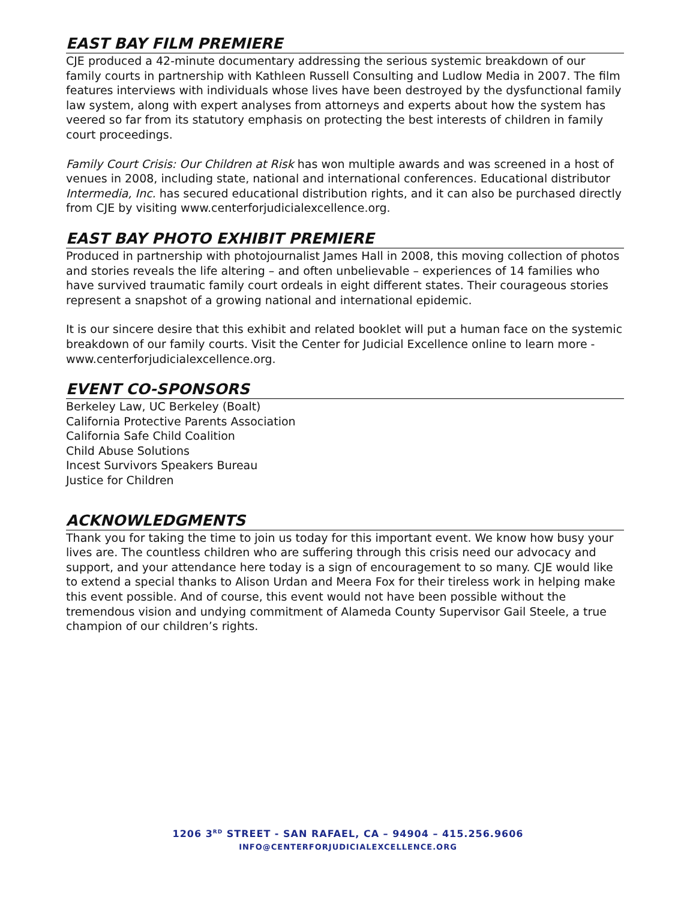EAST BAY FILM PREMIERE
CJE produced a 42-minute documentary addressing the serious systemic breakdown of our family courts in partnership with Kathleen Russell Consulting and Ludlow Media in 2007. The film features interviews with individuals whose lives have been destroyed by the dysfunctional family law system, along with expert analyses from attorneys and experts about how the system has veered so far from its statutory emphasis on protecting the best interests of children in family court proceedings.
Family Court Crisis: Our Children at Risk has won multiple awards and was screened in a host of venues in 2008, including state, national and international conferences. Educational distributor Intermedia, Inc. has secured educational distribution rights, and it can also be purchased directly from CJE by visiting www.centerforjudicialexcellence.org.
EAST BAY PHOTO EXHIBIT PREMIERE
Produced in partnership with photojournalist James Hall in 2008, this moving collection of photos and stories reveals the life altering – and often unbelievable – experiences of 14 families who have survived traumatic family court ordeals in eight different states. Their courageous stories represent a snapshot of a growing national and international epidemic.
It is our sincere desire that this exhibit and related booklet will put a human face on the systemic breakdown of our family courts. Visit the Center for Judicial Excellence online to learn more - www.centerforjudicialexcellence.org.
EVENT CO-SPONSORS
Berkeley Law, UC Berkeley (Boalt)
California Protective Parents Association
California Safe Child Coalition
Child Abuse Solutions
Incest Survivors Speakers Bureau
Justice for Children
ACKNOWLEDGMENTS
Thank you for taking the time to join us today for this important event. We know how busy your lives are. The countless children who are suffering through this crisis need our advocacy and support, and your attendance here today is a sign of encouragement to so many. CJE would like to extend a special thanks to Alison Urdan and Meera Fox for their tireless work in helping make this event possible. And of course, this event would not have been possible without the tremendous vision and undying commitment of Alameda County Supervisor Gail Steele, a true champion of our children’s rights.
1206 3<sup>RD</sup> STREET - SAN RAFAEL, CA – 94904 – 415.256.9606
INFO@CENTERFORJUDICIALEXCELLENCE.ORG